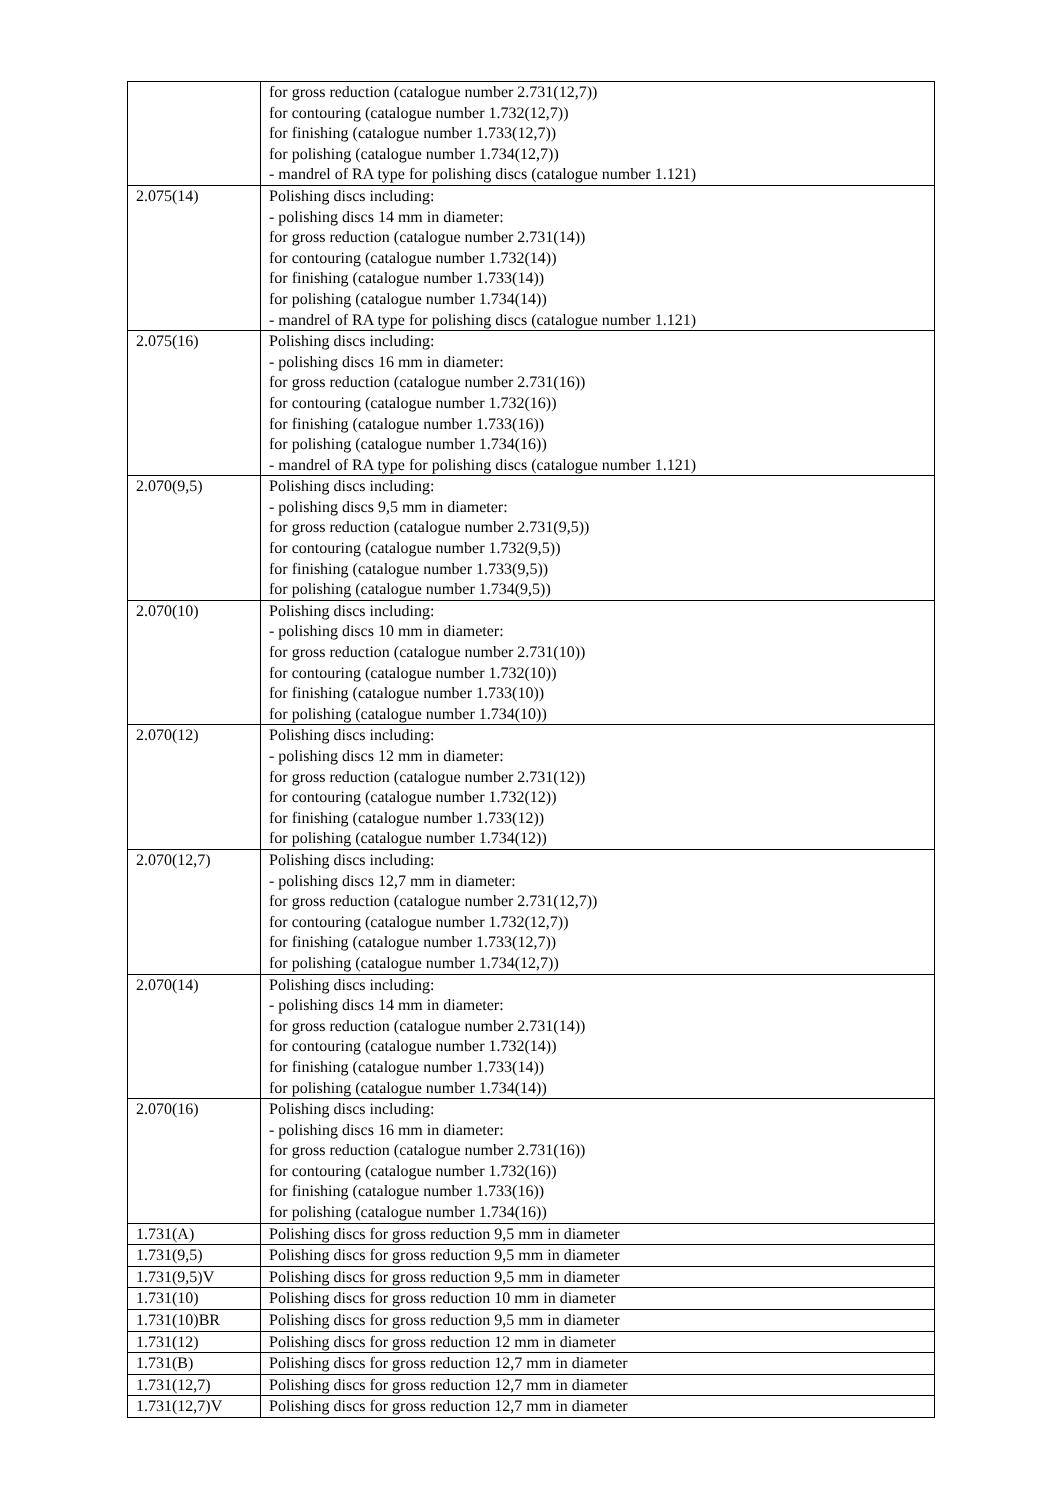| | for gross reduction (catalogue number 2.731(12,7)) for contouring (catalogue number 1.732(12,7)) for finishing (catalogue number 1.733(12,7)) for polishing (catalogue number 1.734(12,7)) - mandrel of RA type for polishing discs (catalogue number 1.121) |
| 2.075(14) | Polishing discs including: - polishing discs 14 mm in diameter: for gross reduction (catalogue number 2.731(14)) for contouring (catalogue number 1.732(14)) for finishing (catalogue number 1.733(14)) for polishing (catalogue number 1.734(14)) - mandrel of RA type for polishing discs (catalogue number 1.121) |
| 2.075(16) | Polishing discs including: - polishing discs 16 mm in diameter: for gross reduction (catalogue number 2.731(16)) for contouring (catalogue number 1.732(16)) for finishing (catalogue number 1.733(16)) for polishing (catalogue number 1.734(16)) - mandrel of RA type for polishing discs (catalogue number 1.121) |
| 2.070(9,5) | Polishing discs including: - polishing discs 9,5 mm in diameter: for gross reduction (catalogue number 2.731(9,5)) for contouring (catalogue number 1.732(9,5)) for finishing (catalogue number 1.733(9,5)) for polishing (catalogue number 1.734(9,5)) |
| 2.070(10) | Polishing discs including: - polishing discs 10 mm in diameter: for gross reduction (catalogue number 2.731(10)) for contouring (catalogue number 1.732(10)) for finishing (catalogue number 1.733(10)) for polishing (catalogue number 1.734(10)) |
| 2.070(12) | Polishing discs including: - polishing discs 12 mm in diameter: for gross reduction (catalogue number 2.731(12)) for contouring (catalogue number 1.732(12)) for finishing (catalogue number 1.733(12)) for polishing (catalogue number 1.734(12)) |
| 2.070(12,7) | Polishing discs including: - polishing discs 12,7 mm in diameter: for gross reduction (catalogue number 2.731(12,7)) for contouring (catalogue number 1.732(12,7)) for finishing (catalogue number 1.733(12,7)) for polishing (catalogue number 1.734(12,7)) |
| 2.070(14) | Polishing discs including: - polishing discs 14 mm in diameter: for gross reduction (catalogue number 2.731(14)) for contouring (catalogue number 1.732(14)) for finishing (catalogue number 1.733(14)) for polishing (catalogue number 1.734(14)) |
| 2.070(16) | Polishing discs including: - polishing discs 16 mm in diameter: for gross reduction (catalogue number 2.731(16)) for contouring (catalogue number 1.732(16)) for finishing (catalogue number 1.733(16)) for polishing (catalogue number 1.734(16)) |
| 1.731(A) | Polishing discs for gross reduction 9,5 mm in diameter |
| 1.731(9,5) | Polishing discs for gross reduction 9,5 mm in diameter |
| 1.731(9,5)V | Polishing discs for gross reduction 9,5 mm in diameter |
| 1.731(10) | Polishing discs for gross reduction 10 mm in diameter |
| 1.731(10)BR | Polishing discs for gross reduction 9,5 mm in diameter |
| 1.731(12) | Polishing discs for gross reduction 12 mm in diameter |
| 1.731(B) | Polishing discs for gross reduction 12,7 mm in diameter |
| 1.731(12,7) | Polishing discs for gross reduction 12,7 mm in diameter |
| 1.731(12,7)V | Polishing discs for gross reduction 12,7 mm in diameter |